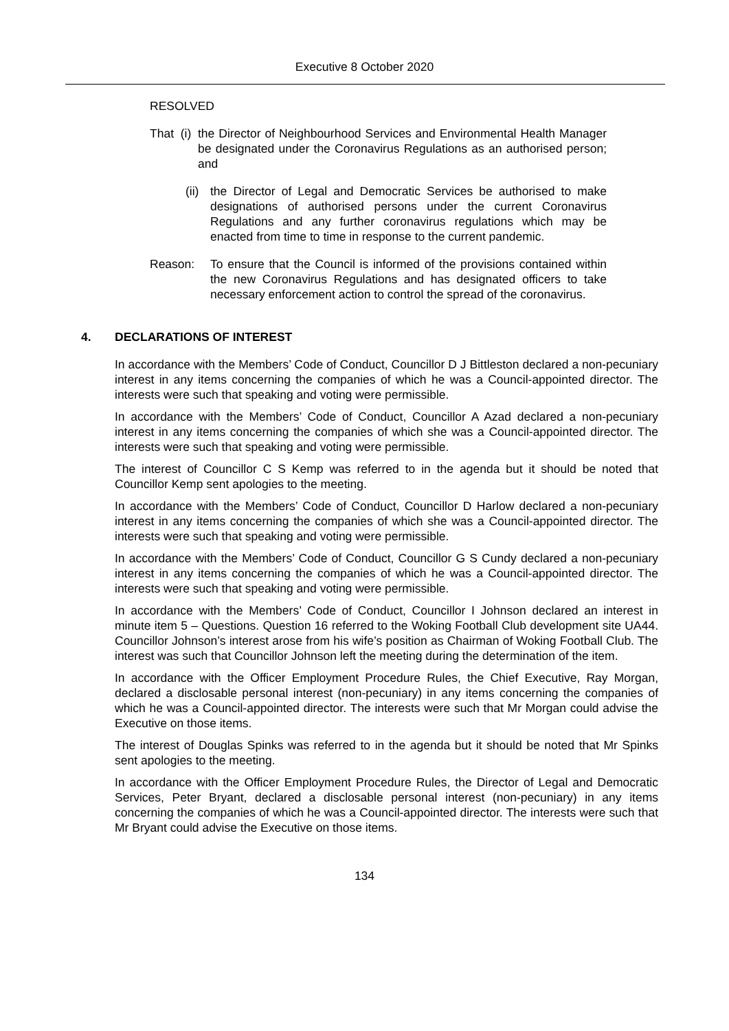Executive 8 October 2020
RESOLVED
That (i)
the Director of Neighbourhood Services and Environmental Health Manager be designated under the Coronavirus Regulations as an authorised person; and
(ii)
the Director of Legal and Democratic Services be authorised to make designations of authorised persons under the current Coronavirus Regulations and any further coronavirus regulations which may be enacted from time to time in response to the current pandemic.
Reason: To ensure that the Council is informed of the provisions contained within the new Coronavirus Regulations and has designated officers to take necessary enforcement action to control the spread of the coronavirus.
4. DECLARATIONS OF INTEREST
In accordance with the Members’ Code of Conduct, Councillor D J Bittleston declared a non-pecuniary interest in any items concerning the companies of which he was a Council-appointed director. The interests were such that speaking and voting were permissible.
In accordance with the Members’ Code of Conduct, Councillor A Azad declared a non-pecuniary interest in any items concerning the companies of which she was a Council-appointed director. The interests were such that speaking and voting were permissible.
The interest of Councillor C S Kemp was referred to in the agenda but it should be noted that Councillor Kemp sent apologies to the meeting.
In accordance with the Members’ Code of Conduct, Councillor D Harlow declared a non-pecuniary interest in any items concerning the companies of which she was a Council-appointed director. The interests were such that speaking and voting were permissible.
In accordance with the Members’ Code of Conduct, Councillor G S Cundy declared a non-pecuniary interest in any items concerning the companies of which he was a Council-appointed director. The interests were such that speaking and voting were permissible.
In accordance with the Members’ Code of Conduct, Councillor I Johnson declared an interest in minute item 5 – Questions. Question 16 referred to the Woking Football Club development site UA44. Councillor Johnson’s interest arose from his wife’s position as Chairman of Woking Football Club. The interest was such that Councillor Johnson left the meeting during the determination of the item.
In accordance with the Officer Employment Procedure Rules, the Chief Executive, Ray Morgan, declared a disclosable personal interest (non-pecuniary) in any items concerning the companies of which he was a Council-appointed director. The interests were such that Mr Morgan could advise the Executive on those items.
The interest of Douglas Spinks was referred to in the agenda but it should be noted that Mr Spinks sent apologies to the meeting.
In accordance with the Officer Employment Procedure Rules, the Director of Legal and Democratic Services, Peter Bryant, declared a disclosable personal interest (non-pecuniary) in any items concerning the companies of which he was a Council-appointed director. The interests were such that Mr Bryant could advise the Executive on those items.
134